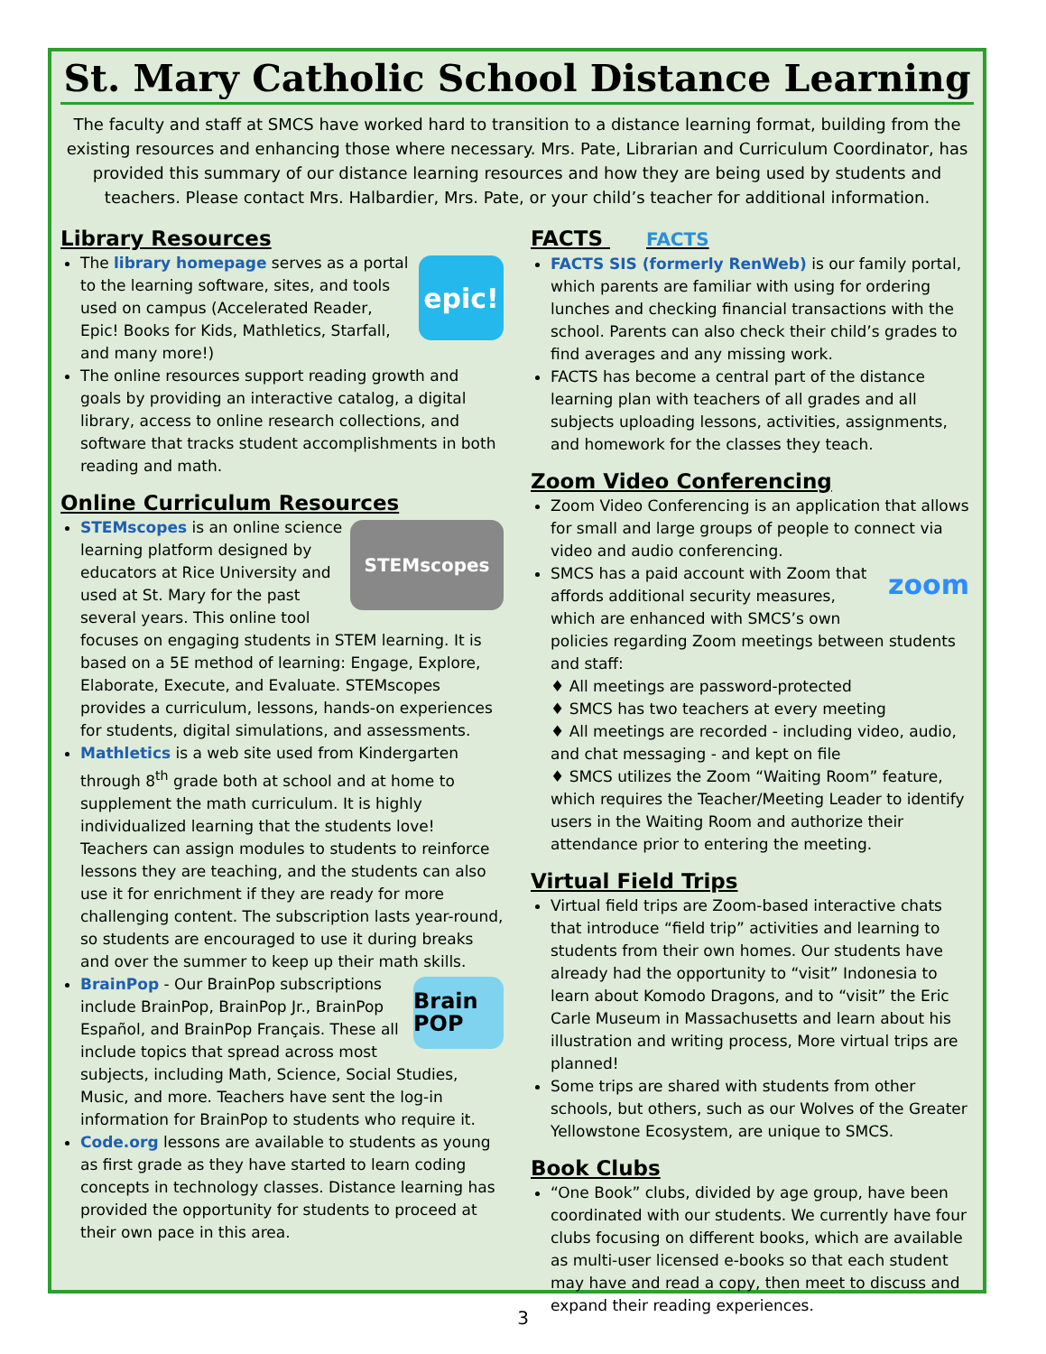St. Mary Catholic School Distance Learning
The faculty and staff at SMCS have worked hard to transition to a distance learning format, building from the existing resources and enhancing those where necessary. Mrs. Pate, Librarian and Curriculum Coordinator, has provided this summary of our distance learning resources and how they are being used by students and teachers. Please contact Mrs. Halbardier, Mrs. Pate, or your child’s teacher for additional information.
Library Resources
epic!
The library homepage serves as a portal to the learning software, sites, and tools used on campus (Accelerated Reader, Epic! Books for Kids, Mathletics, Starfall, and many more!)
The online resources support reading growth and goals by providing an interactive catalog, a digital library, access to online research collections, and software that tracks student accomplishments in both reading and math.
Online Curriculum Resources
STEMscopes
STEMscopes is an online science learning platform designed by educators at Rice University and used at St. Mary for the past several years. This online tool focuses on engaging students in STEM learning. It is based on a 5E method of learning: Engage, Explore, Elaborate, Execute, and Evaluate. STEMscopes provides a curriculum, lessons, hands-on experiences for students, digital simulations, and assessments.
Mathletics is a web site used from Kindergarten through 8<sup>th</sup> grade both at school and at home to supplement the math curriculum. It is highly individualized learning that the students love! Teachers can assign modules to students to reinforce lessons they are teaching, and the students can also use it for enrichment if they are ready for more challenging content. The subscription lasts year-round, so students are encouraged to use it during breaks and over the summer to keep up their math skills.
Brain POP
BrainPop - Our BrainPop subscriptions include BrainPop, BrainPop Jr., BrainPop Español, and BrainPop Français. These all include topics that spread across most subjects, including Math, Science, Social Studies, Music, and more. Teachers have sent the log-in information for BrainPop to students who require it.
Code.org lessons are available to students as young as first grade as they have started to learn coding concepts in technology classes. Distance learning has provided the opportunity for students to proceed at their own pace in this area.
FACTS FACTS
FACTS SIS (formerly RenWeb) is our family portal, which parents are familiar with using for ordering lunches and checking financial transactions with the school. Parents can also check their child’s grades to find averages and any missing work.
FACTS has become a central part of the distance learning plan with teachers of all grades and all subjects uploading lessons, activities, assignments, and homework for the classes they teach.
Zoom Video Conferencing
Zoom Video Conferencing is an application that allows for small and large groups of people to connect via video and audio conferencing.
zoom
SMCS has a paid account with Zoom that affords additional security measures, which are enhanced with SMCS’s own policies regarding Zoom meetings between students and staff:
♦ All meetings are password-protected
♦ SMCS has two teachers at every meeting
♦ All meetings are recorded - including video, audio, and chat messaging - and kept on file
♦ SMCS utilizes the Zoom “Waiting Room” feature, which requires the Teacher/Meeting Leader to identify users in the Waiting Room and authorize their attendance prior to entering the meeting.
Virtual Field Trips
Virtual field trips are Zoom-based interactive chats that introduce “field trip” activities and learning to students from their own homes. Our students have already had the opportunity to “visit” Indonesia to learn about Komodo Dragons, and to “visit” the Eric Carle Museum in Massachusetts and learn about his illustration and writing process, More virtual trips are planned!
Some trips are shared with students from other schools, but others, such as our Wolves of the Greater Yellowstone Ecosystem, are unique to SMCS.
Book Clubs
“One Book” clubs, divided by age group, have been coordinated with our students. We currently have four clubs focusing on different books, which are available as multi-user licensed e-books so that each student may have and read a copy, then meet to discuss and expand their reading experiences.
3